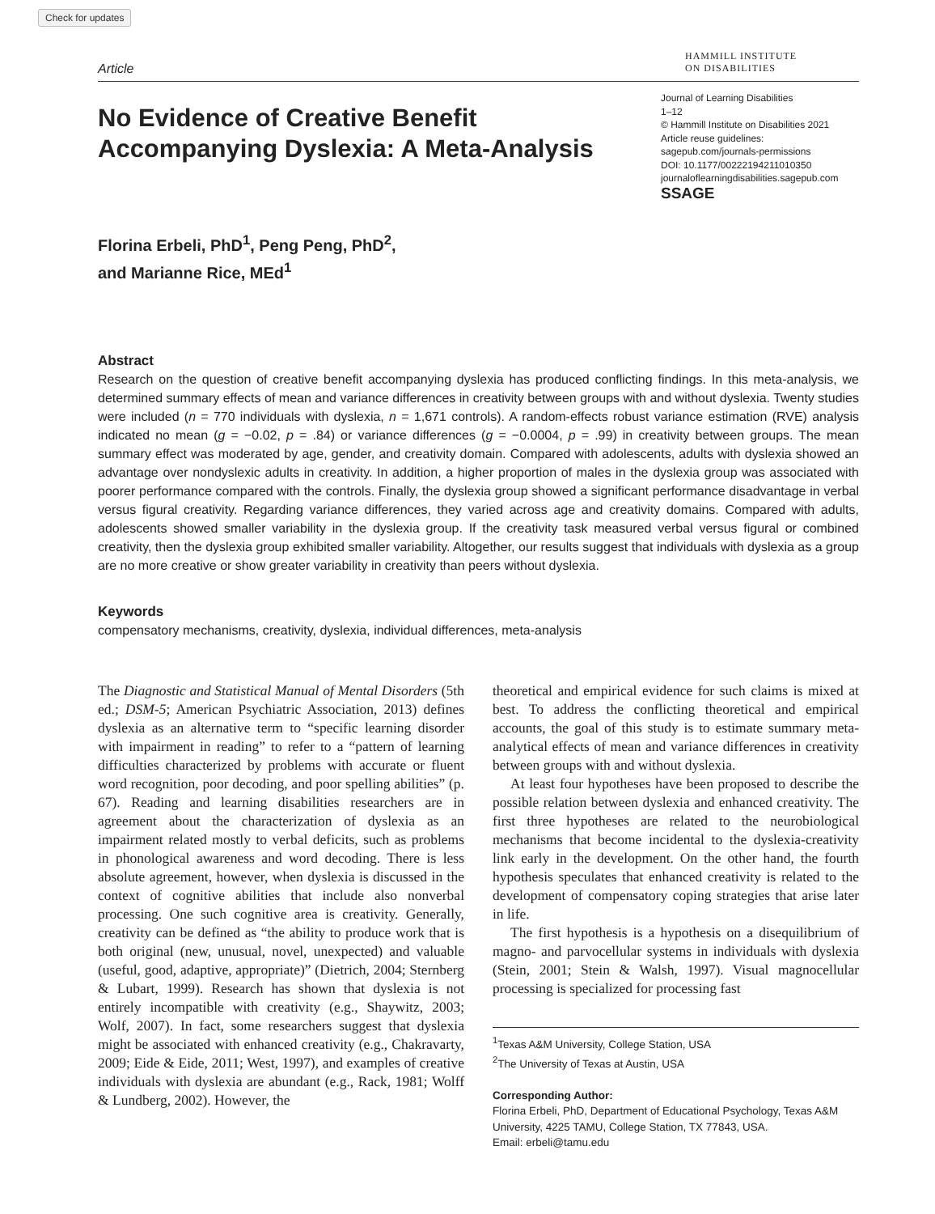Check for updates
Article
HAMMILL INSTITUTE
ON DISABILITIES
No Evidence of Creative Benefit Accompanying Dyslexia: A Meta-Analysis
Journal of Learning Disabilities
1–12
© Hammill Institute on Disabilities 2021
Article reuse guidelines:
sagepub.com/journals-permissions
DOI: 10.1177/00222194211010350
journaloflearningdisabilities.sagepub.com
SSAGE
Florina Erbeli, PhD<sup>1</sup>, Peng Peng, PhD<sup>2</sup>,
and Marianne Rice, MEd<sup>1</sup>
Abstract
Research on the question of creative benefit accompanying dyslexia has produced conflicting findings. In this meta-analysis, we determined summary effects of mean and variance differences in creativity between groups with and without dyslexia. Twenty studies were included (n = 770 individuals with dyslexia, n = 1,671 controls). A random-effects robust variance estimation (RVE) analysis indicated no mean (g = −0.02, p = .84) or variance differences (g = −0.0004, p = .99) in creativity between groups. The mean summary effect was moderated by age, gender, and creativity domain. Compared with adolescents, adults with dyslexia showed an advantage over nondyslexic adults in creativity. In addition, a higher proportion of males in the dyslexia group was associated with poorer performance compared with the controls. Finally, the dyslexia group showed a significant performance disadvantage in verbal versus figural creativity. Regarding variance differences, they varied across age and creativity domains. Compared with adults, adolescents showed smaller variability in the dyslexia group. If the creativity task measured verbal versus figural or combined creativity, then the dyslexia group exhibited smaller variability. Altogether, our results suggest that individuals with dyslexia as a group are no more creative or show greater variability in creativity than peers without dyslexia.
Keywords
compensatory mechanisms, creativity, dyslexia, individual differences, meta-analysis
The Diagnostic and Statistical Manual of Mental Disorders (5th ed.; DSM-5; American Psychiatric Association, 2013) defines dyslexia as an alternative term to “specific learning disorder with impairment in reading” to refer to a “pattern of learning difficulties characterized by problems with accurate or fluent word recognition, poor decoding, and poor spelling abilities” (p. 67). Reading and learning disabilities researchers are in agreement about the characterization of dyslexia as an impairment related mostly to verbal deficits, such as problems in phonological awareness and word decoding. There is less absolute agreement, however, when dyslexia is discussed in the context of cognitive abilities that include also nonverbal processing. One such cognitive area is creativity. Generally, creativity can be defined as “the ability to produce work that is both original (new, unusual, novel, unexpected) and valuable (useful, good, adaptive, appropriate)” (Dietrich, 2004; Sternberg & Lubart, 1999). Research has shown that dyslexia is not entirely incompatible with creativity (e.g., Shaywitz, 2003; Wolf, 2007). In fact, some researchers suggest that dyslexia might be associated with enhanced creativity (e.g., Chakravarty, 2009; Eide & Eide, 2011; West, 1997), and examples of creative individuals with dyslexia are abundant (e.g., Rack, 1981; Wolff & Lundberg, 2002). However, the
theoretical and empirical evidence for such claims is mixed at best. To address the conflicting theoretical and empirical accounts, the goal of this study is to estimate summary meta-analytical effects of mean and variance differences in creativity between groups with and without dyslexia.
At least four hypotheses have been proposed to describe the possible relation between dyslexia and enhanced creativity. The first three hypotheses are related to the neurobiological mechanisms that become incidental to the dyslexia-creativity link early in the development. On the other hand, the fourth hypothesis speculates that enhanced creativity is related to the development of compensatory coping strategies that arise later in life.
The first hypothesis is a hypothesis on a disequilibrium of magno- and parvocellular systems in individuals with dyslexia (Stein, 2001; Stein & Walsh, 1997). Visual magnocellular processing is specialized for processing fast
<sup>1</sup> Texas A&M University, College Station, USA
<sup>2</sup> The University of Texas at Austin, USA
Corresponding Author:
Florina Erbeli, PhD, Department of Educational Psychology, Texas A&M University, 4225 TAMU, College Station, TX 77843, USA.
Email: erbeli@tamu.edu